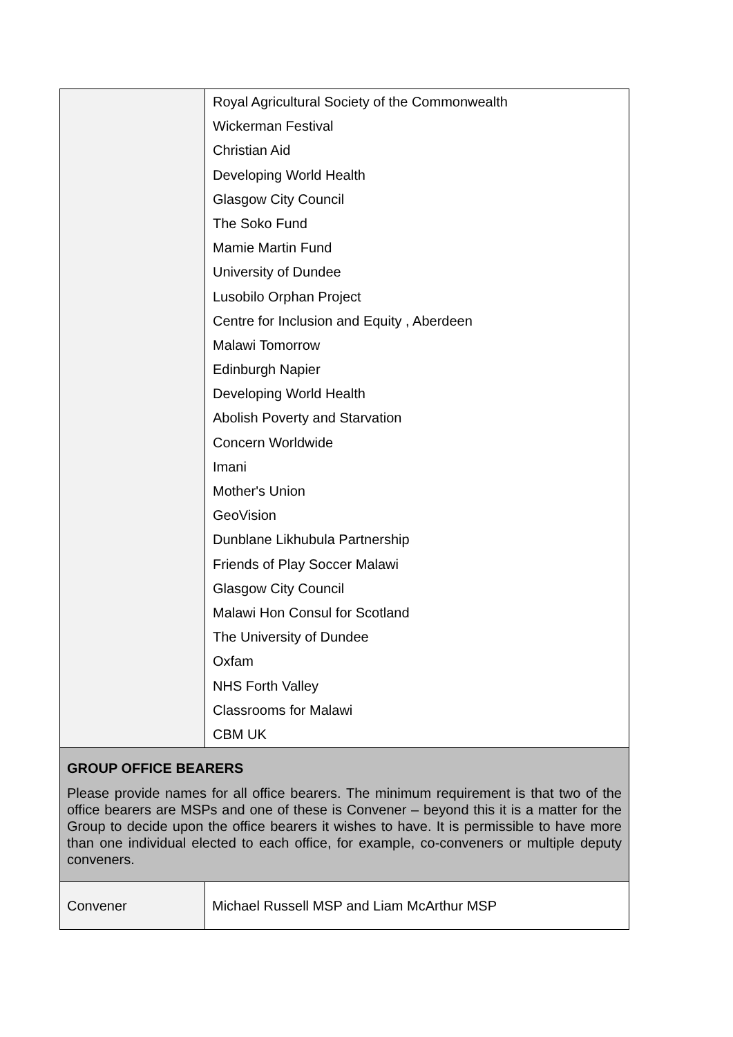| | Royal Agricultural Society of the Commonwealth Wickerman Festival Christian Aid Developing World Health Glasgow City Council The Soko Fund Mamie Martin Fund University of Dundee Lusobilo Orphan Project Centre for Inclusion and Equity , Aberdeen Malawi Tomorrow Edinburgh Napier Developing World Health Abolish Poverty and Starvation Concern Worldwide Imani Mother's Union GeoVision Dunblane Likhubula Partnership Friends of Play Soccer Malawi Glasgow City Council Malawi Hon Consul for Scotland The University of Dundee Oxfam NHS Forth Valley Classrooms for Malawi CBM UK |
| GROUP OFFICE BEARERS Please provide names for all office bearers. The minimum requirement is that two of the office bearers are MSPs and one of these is Convener – beyond this it is a matter for the Group to decide upon the office bearers it wishes to have. It is permissible to have more than one individual elected to each office, for example, co-conveners or multiple deputy conveners. | |
| Convener | Michael Russell MSP and Liam McArthur MSP |